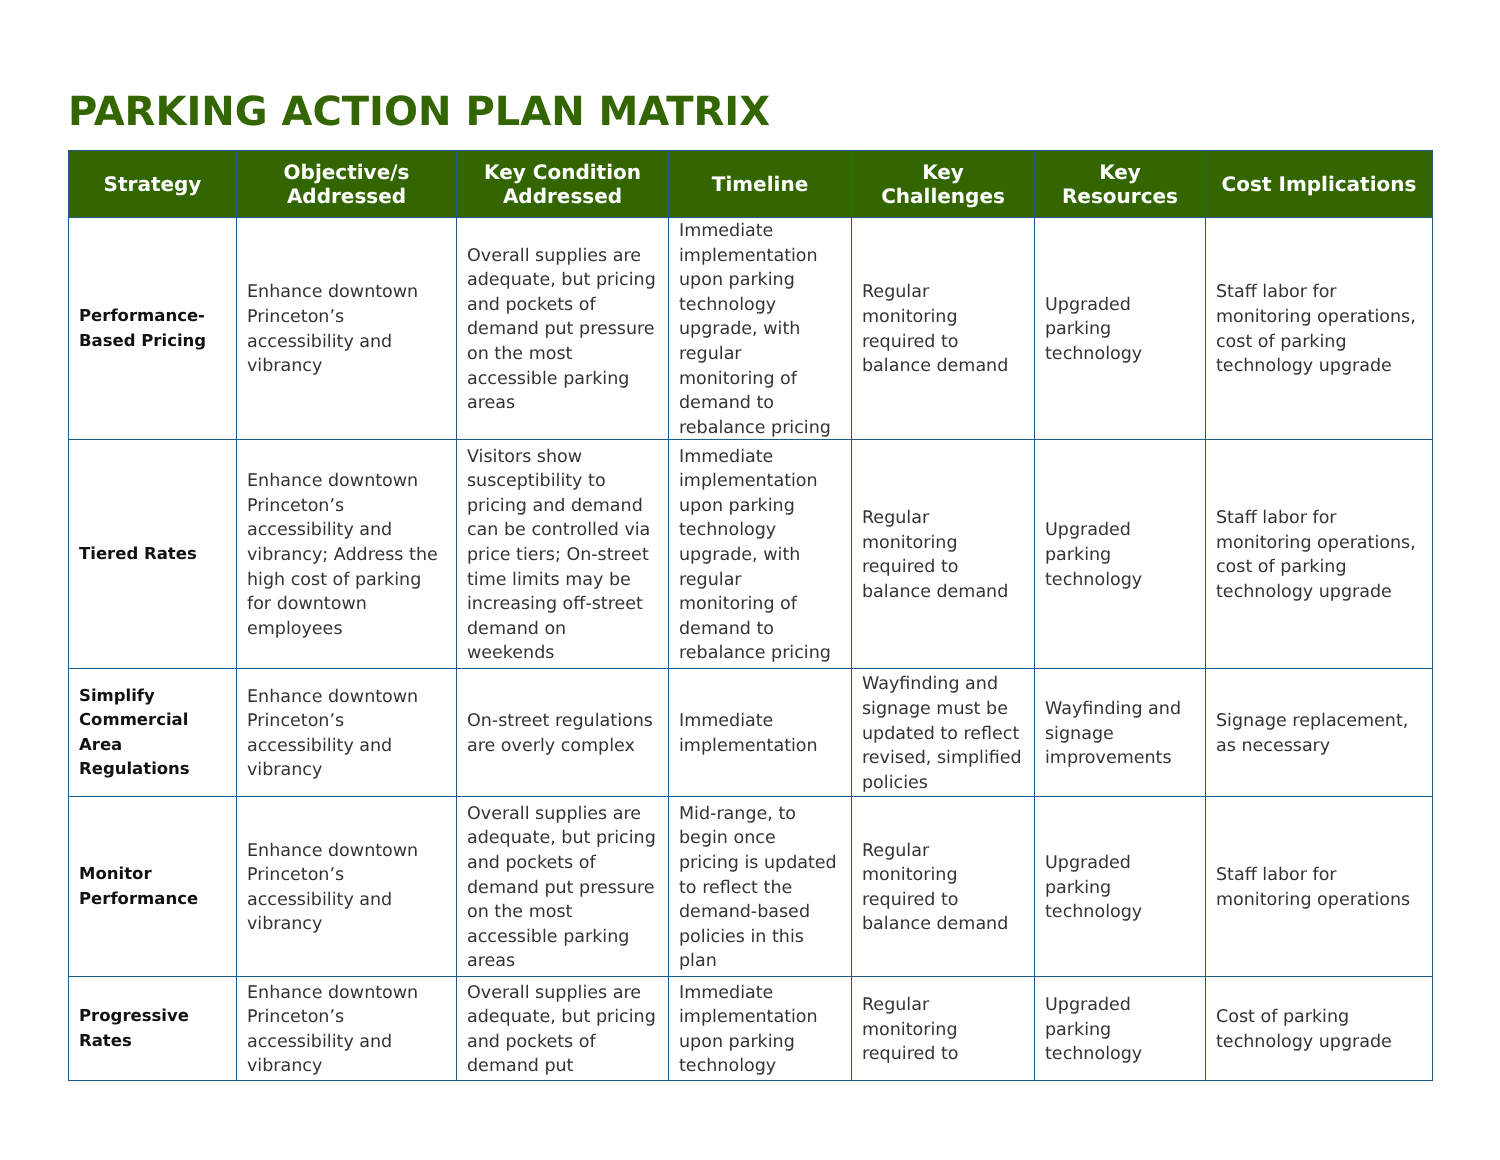PARKING ACTION PLAN MATRIX
| Strategy | Objective/s Addressed | Key Condition Addressed | Timeline | Key Challenges | Key Resources | Cost Implications |
| --- | --- | --- | --- | --- | --- | --- |
| Performance-Based Pricing | Enhance downtown Princeton’s accessibility and vibrancy | Overall supplies are adequate, but pricing and pockets of demand put pressure on the most accessible parking areas | Immediate implementation upon parking technology upgrade, with regular monitoring of demand to rebalance pricing | Regular monitoring required to balance demand | Upgraded parking technology | Staff labor for monitoring operations, cost of parking technology upgrade |
| Tiered Rates | Enhance downtown Princeton’s accessibility and vibrancy; Address the high cost of parking for downtown employees | Visitors show susceptibility to pricing and demand can be controlled via price tiers; On-street time limits may be increasing off-street demand on weekends | Immediate implementation upon parking technology upgrade, with regular monitoring of demand to rebalance pricing | Regular monitoring required to balance demand | Upgraded parking technology | Staff labor for monitoring operations, cost of parking technology upgrade |
| Simplify Commercial Area Regulations | Enhance downtown Princeton’s accessibility and vibrancy | On-street regulations are overly complex | Immediate implementation | Wayfinding and signage must be updated to reflect revised, simplified policies | Wayfinding and signage improvements | Signage replacement, as necessary |
| Monitor Performance | Enhance downtown Princeton’s accessibility and vibrancy | Overall supplies are adequate, but pricing and pockets of demand put pressure on the most accessible parking areas | Mid-range, to begin once pricing is updated to reflect the demand-based policies in this plan | Regular monitoring required to balance demand | Upgraded parking technology | Staff labor for monitoring operations |
| Progressive Rates | Enhance downtown Princeton’s accessibility and vibrancy | Overall supplies are adequate, but pricing and pockets of demand put | Immediate implementation upon parking technology | Regular monitoring required to | Upgraded parking technology | Cost of parking technology upgrade |